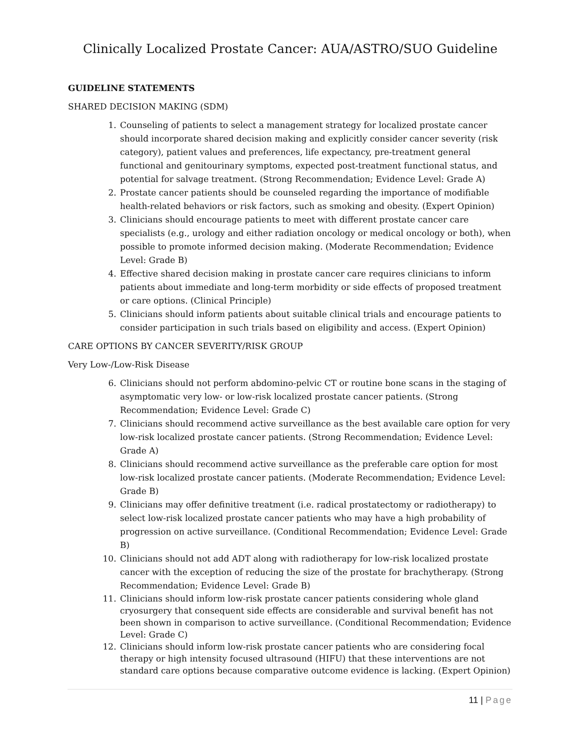Clinically Localized Prostate Cancer: AUA/ASTRO/SUO Guideline
GUIDELINE STATEMENTS
SHARED DECISION MAKING (SDM)
1. Counseling of patients to select a management strategy for localized prostate cancer should incorporate shared decision making and explicitly consider cancer severity (risk category), patient values and preferences, life expectancy, pre-treatment general functional and genitourinary symptoms, expected post-treatment functional status, and potential for salvage treatment. (Strong Recommendation; Evidence Level: Grade A)
2. Prostate cancer patients should be counseled regarding the importance of modifiable health-related behaviors or risk factors, such as smoking and obesity. (Expert Opinion)
3. Clinicians should encourage patients to meet with different prostate cancer care specialists (e.g., urology and either radiation oncology or medical oncology or both), when possible to promote informed decision making. (Moderate Recommendation; Evidence Level: Grade B)
4. Effective shared decision making in prostate cancer care requires clinicians to inform patients about immediate and long-term morbidity or side effects of proposed treatment or care options. (Clinical Principle)
5. Clinicians should inform patients about suitable clinical trials and encourage patients to consider participation in such trials based on eligibility and access. (Expert Opinion)
CARE OPTIONS BY CANCER SEVERITY/RISK GROUP
Very Low-/Low-Risk Disease
6. Clinicians should not perform abdomino-pelvic CT or routine bone scans in the staging of asymptomatic very low- or low-risk localized prostate cancer patients. (Strong Recommendation; Evidence Level: Grade C)
7. Clinicians should recommend active surveillance as the best available care option for very low-risk localized prostate cancer patients. (Strong Recommendation; Evidence Level: Grade A)
8. Clinicians should recommend active surveillance as the preferable care option for most low-risk localized prostate cancer patients. (Moderate Recommendation; Evidence Level: Grade B)
9. Clinicians may offer definitive treatment (i.e. radical prostatectomy or radiotherapy) to select low-risk localized prostate cancer patients who may have a high probability of progression on active surveillance. (Conditional Recommendation; Evidence Level: Grade B)
10. Clinicians should not add ADT along with radiotherapy for low-risk localized prostate cancer with the exception of reducing the size of the prostate for brachytherapy. (Strong Recommendation; Evidence Level: Grade B)
11. Clinicians should inform low-risk prostate cancer patients considering whole gland cryosurgery that consequent side effects are considerable and survival benefit has not been shown in comparison to active surveillance. (Conditional Recommendation; Evidence Level: Grade C)
12. Clinicians should inform low-risk prostate cancer patients who are considering focal therapy or high intensity focused ultrasound (HIFU) that these interventions are not standard care options because comparative outcome evidence is lacking. (Expert Opinion)
11 | Page